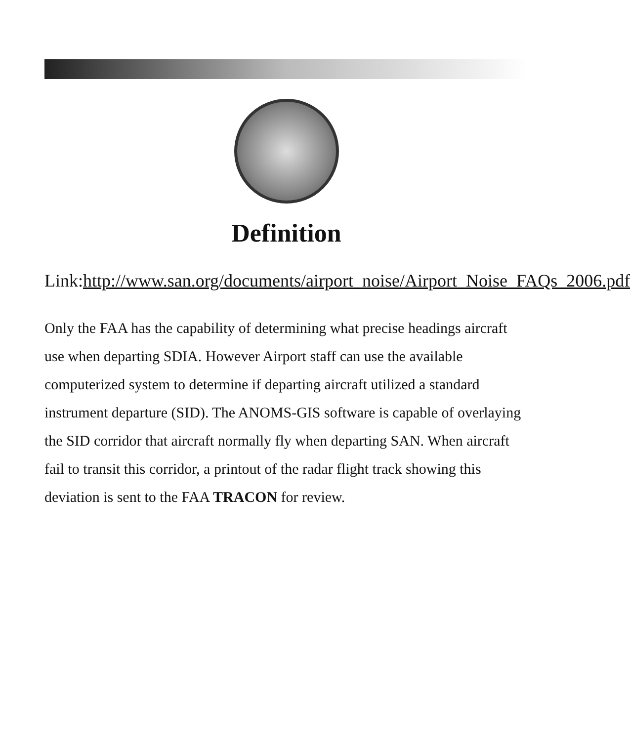Definition
Link:http://www.san.org/documents/airport_noise/Airport_Noise_FAQs_2006.pdf
Only the FAA has the capability of determining what precise headings aircraft use when departing SDIA. However Airport staff can use the available computerized system to determine if departing aircraft utilized a standard instrument departure (SID). The ANOMS-GIS software is capable of overlaying the SID corridor that aircraft normally fly when departing SAN. When aircraft fail to transit this corridor, a printout of the radar flight track showing this deviation is sent to the FAA TRACON for review.